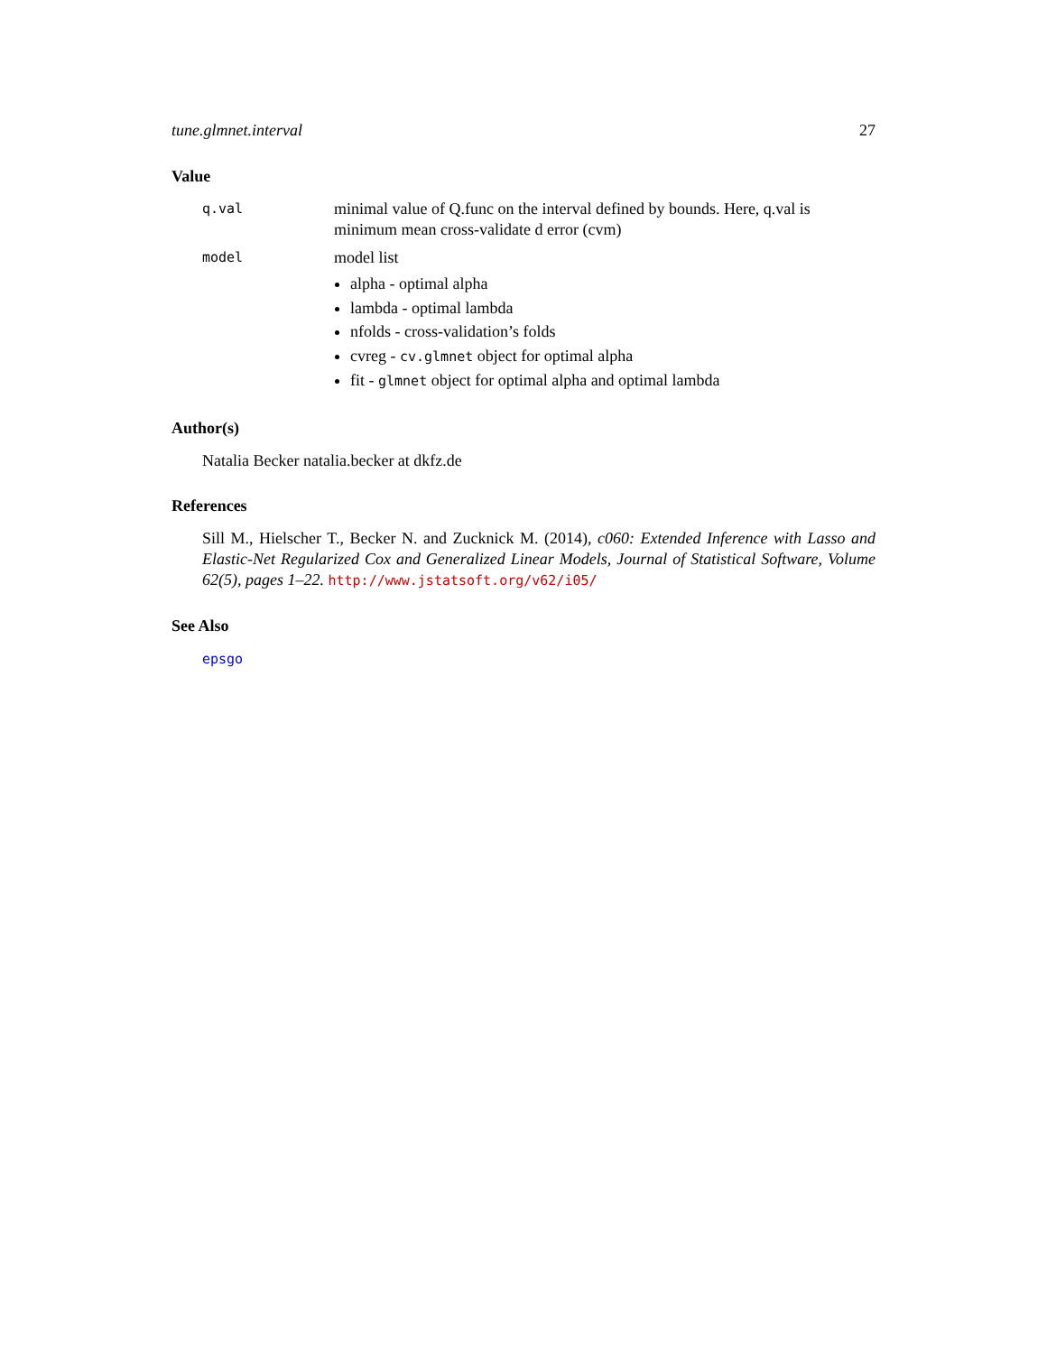tune.glmnet.interval 27
Value
q.val
minimal value of Q.func on the interval defined by bounds. Here, q.val is minimum mean cross-validate d error (cvm)
model
model list
alpha - optimal alpha
lambda - optimal lambda
nfolds - cross-validation’s folds
cvreg - cv.glmnet object for optimal alpha
fit - glmnet object for optimal alpha and optimal lambda
Author(s)
Natalia Becker natalia.becker at dkfz.de
References
Sill M., Hielscher T., Becker N. and Zucknick M. (2014), c060: Extended Inference with Lasso and Elastic-Net Regularized Cox and Generalized Linear Models, Journal of Statistical Software, Volume 62(5), pages 1–22. http://www.jstatsoft.org/v62/i05/
See Also
epsgo